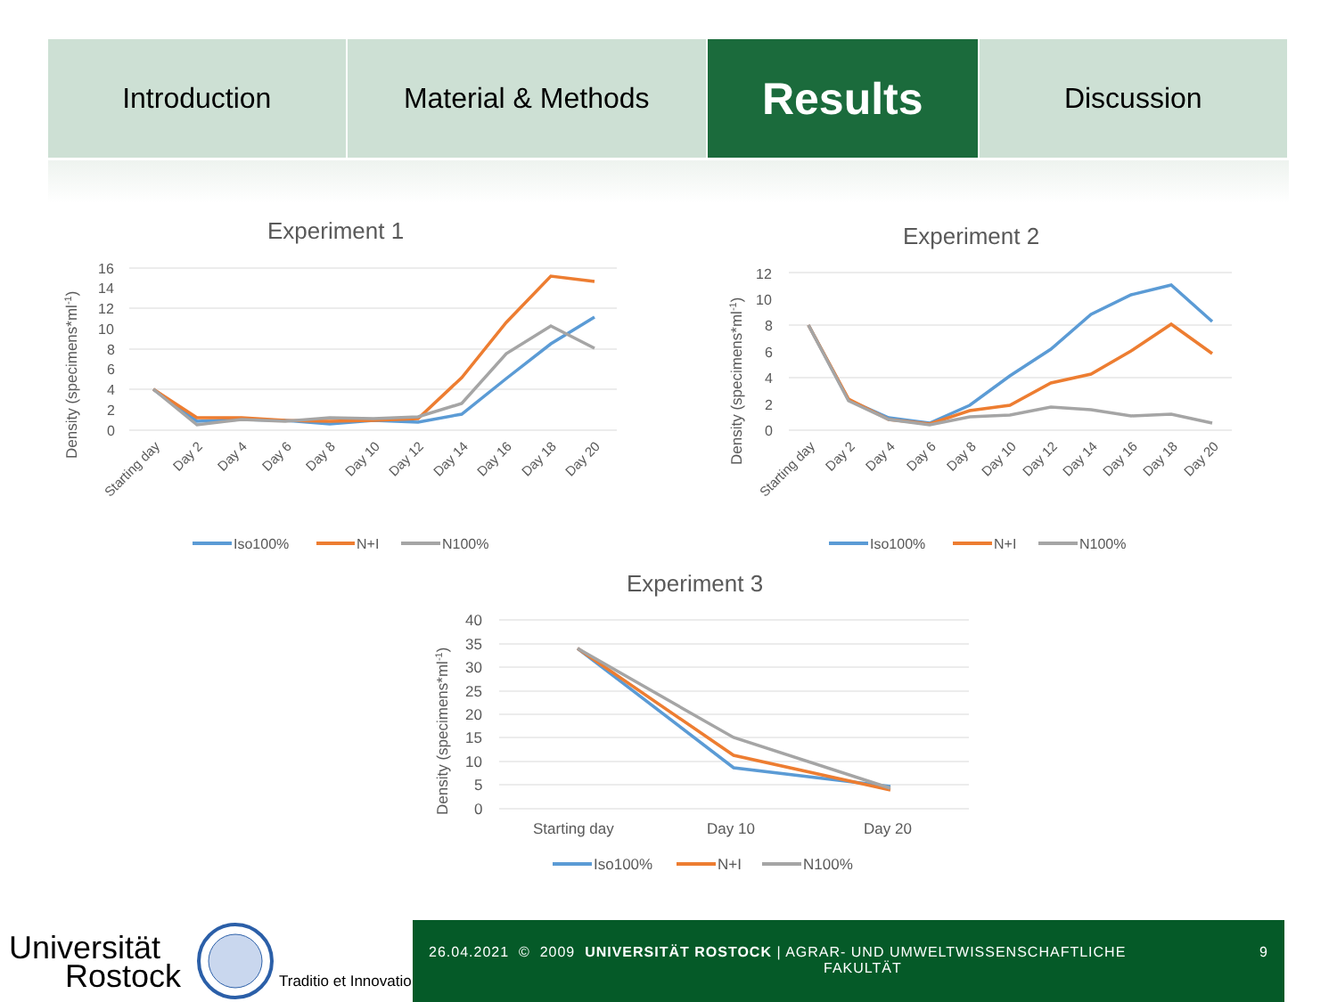Introduction Material & Methods
Results
Discussion
Experiment 1
Density (specimens*ml-1)
16
14
12
10
8
6
4
2
0
Starting day
Day 2
Day 4
Day 6
Day 8
Day 10
Day 12
Day 14
Day 16
Day 18
Day 20
Iso100%
N+I
N100%
Experiment 2
Density (specimens*ml-1)
12
10
8
6
4
2
0
Starting day
Day 2
Day 4
Day 6
Day 8
Day 10
Day 12
Day 14
Day 16
Day 18
Day 20
Iso100%
N+I
N100%
Experiment 3
Density (specimens*ml-1)
40
35
30
25
20
15
10
5
0
Starting day
Day 10
Day 20
Iso100%
N+I
N100%
Universität
Rostock
Traditio et Innovatio
26.04.2021 © 2009 UNIVERSITÄT ROSTOCK | AGRAR- UND UMWELTWISSENSCHAFTLICHE
FAKULTÄT 9